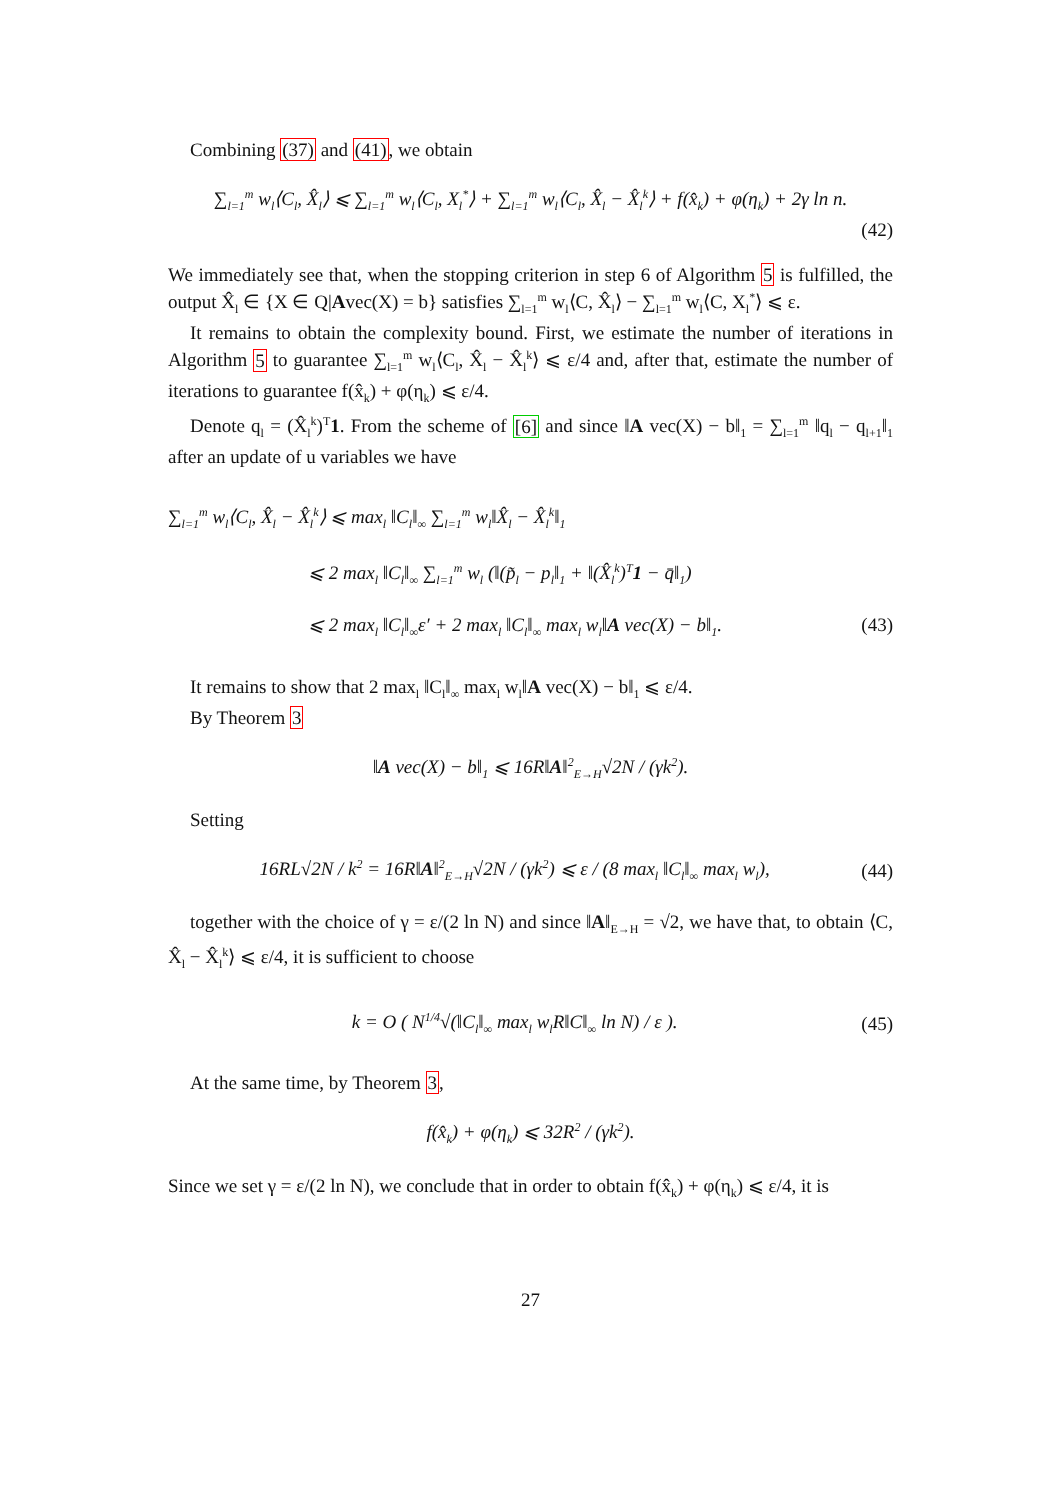Combining (37) and (41), we obtain
∑<sub>l=1</sub><sup>m</sup> w<sub>l</sub>⟨C<sub>l</sub>, X̂<sub>l</sub>⟩ ⩽ ∑<sub>l=1</sub><sup>m</sup> w<sub>l</sub>⟨C<sub>l</sub>, X<sub>l</sub><sup>*</sup>⟩ + ∑<sub>l=1</sub><sup>m</sup> w<sub>l</sub>⟨C<sub>l</sub>, X̂<sub>l</sub> − X̂<sub>l</sub><sup>k</sup>⟩ + f(x̂<sub>k</sub>) + φ(η<sub>k</sub>) + 2γ ln n.
(42)
We immediately see that, when the stopping criterion in step 6 of Algorithm 5 is fulfilled, the output X̂<sub>l</sub> ∈ {X ∈ Q|Avec(X) = b} satisfies ∑<sub>l=1</sub><sup>m</sup> w<sub>l</sub>⟨C, X̂<sub>l</sub>⟩ − ∑<sub>l=1</sub><sup>m</sup> w<sub>l</sub>⟨C, X<sub>l</sub><sup>*</sup>⟩ ⩽ ε.
It remains to obtain the complexity bound. First, we estimate the number of iterations in Algorithm 5 to guarantee ∑<sub>l=1</sub><sup>m</sup> w<sub>l</sub>⟨C<sub>l</sub>, X̂<sub>l</sub> − X̂<sub>l</sub><sup>k</sup>⟩ ⩽ ε/4 and, after that, estimate the number of iterations to guarantee f(x̂<sub>k</sub>) + φ(η<sub>k</sub>) ⩽ ε/4.
Denote q<sub>l</sub> = (X̂<sub>l</sub><sup>k</sup>)<sup>T</sup>1. From the scheme of [6] and since ‖A vec(X) − b‖<sub>1</sub> = ∑<sub>l=1</sub><sup>m</sup> ‖q<sub>l</sub> − q<sub>l+1</sub>‖<sub>1</sub> after an update of u variables we have
∑<sub>l=1</sub><sup>m</sup> w<sub>l</sub>⟨C<sub>l</sub>, X̂<sub>l</sub> − X̂<sub>l</sub><sup>k</sup>⟩ ⩽ max<sub>l</sub> ‖C<sub>l</sub>‖<sub>∞</sub> ∑<sub>l=1</sub><sup>m</sup> w<sub>l</sub>‖X̂<sub>l</sub> − X̂<sub>l</sub><sup>k</sup>‖<sub>1</sub>
⩽ 2 max<sub>l</sub> ‖C<sub>l</sub>‖<sub>∞</sub> ∑<sub>l=1</sub><sup>m</sup> w<sub>l</sub> (‖(p̃<sub>l</sub> − p<sub>l</sub>‖<sub>1</sub> + ‖(X̂<sub>l</sub><sup>k</sup>)<sup>T</sup>1 − q̄‖<sub>1</sub>)
⩽ 2 max<sub>l</sub> ‖C<sub>l</sub>‖<sub>∞</sub>ε′ + 2 max<sub>l</sub> ‖C<sub>l</sub>‖<sub>∞</sub> max<sub>l</sub> w<sub>l</sub>‖A vec(X) − b‖<sub>1</sub>. (43)
It remains to show that 2 max<sub>l</sub> ‖C<sub>l</sub>‖<sub>∞</sub> max<sub>l</sub> w<sub>l</sub>‖A vec(X) − b‖<sub>1</sub> ⩽ ε/4.
By Theorem 3
‖A vec(X) − b‖<sub>1</sub> ⩽ 16R‖A‖<sup>2</sup><sub>E→H</sub>√2N / (γk<sup>2</sup>).
Setting
16RL√2N / k<sup>2</sup> = 16R‖A‖<sup>2</sup><sub>E→H</sub>√2N / (γk<sup>2</sup>) ⩽ ε / (8 max<sub>l</sub> ‖C<sub>l</sub>‖<sub>∞</sub> max<sub>l</sub> w<sub>l</sub>),
(44)
together with the choice of γ = ε/(2 ln N) and since ‖A‖<sub>E→H</sub> = √2, we have that, to obtain ⟨C, X̂<sub>l</sub> − X̂<sub>l</sub><sup>k</sup>⟩ ⩽ ε/4, it is sufficient to choose
k = O ( N<sup>1/4</sup>√(‖C<sub>l</sub>‖<sub>∞</sub> max<sub>l</sub> w<sub>l</sub>R‖C‖<sub>∞</sub> ln N) / ε ).
(45)
At the same time, by Theorem 3,
f(x̂<sub>k</sub>) + φ(η<sub>k</sub>) ⩽ 32R<sup>2</sup> / (γk<sup>2</sup>).
Since we set γ = ε/(2 ln N), we conclude that in order to obtain f(x̂<sub>k</sub>) + φ(η<sub>k</sub>) ⩽ ε/4, it is
27